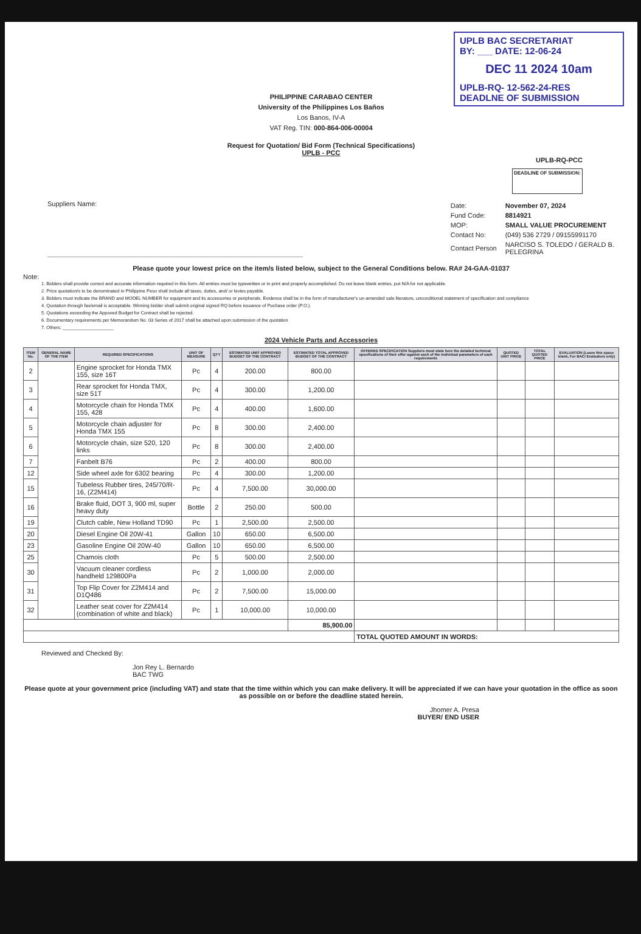UPLB BAC SECRETARIAT
BY: ___ DATE: 12-06-24
DEC 11 2024 10am
UPLB-RQ- 12-562-24-RES
DEADLNE OF SUBMISSION
PHILIPPINE CARABAO CENTER
University of the Philippines Los Baños
Los Banos, IV-A
VAT Reg. TIN: 000-864-006-00004
Request for Quotation/ Bid Form (Technical Specifications)
UPLB - PCC
UPLB-RQ-PCC
DEADLINE OF SUBMISSION:
Suppliers Name:
| Date: | November 07, 2024 |
| Fund Code: | 8814921 |
| MOP: | SMALL VALUE PROCUREMENT |
| Contact No: | (049) 536 2729 / 09155991170 |
| Contact Person | NARCISO S. TOLEDO / GERALD B. PELEGRINA |
Please quote your lowest price on the item/s listed below, subject to the General Conditions below. RA# 24-GAA-01037
Note:
1. Bidders shall provide correct and accurate information required in this form. All entries must be typewritten or in print and properly accomplished. Do not leave blank entries, put N/A for not applicable.
2. Price quotation/s to be denominated in Philippine Peso shall include all taxes, duties, and/ or levies payable.
3. Bidders must indicate the BRAND and MODEL NUMBER for equipment and its accessories or peripherals. Evidence shall be in the form of manufacturer's un-amended sale literature, unconditional statement of specification and compliance
4. Quotation through fax/email is acceptable. Winning bidder shall submit original signed RQ before issuance of Puchase order (P.O.).
5. Quotations exceeding the Appoved Budget for Contract shall be rejected.
6. Documentary requirements per Memorandum No. 03 Series of 2017 shall be attached upon submission of the quotation
7. Others: ____________________
2024 Vehicle Parts and Accessories
| ITEM No. | GENERAL NAME OF THE ITEM | REQUIRED SPECIFICATIONS | UNIT OF MEASURE | QTY | ESTIMATED UNIT APPROVED BUDGET OF THE CONTRACT | ESTIMATED TOTAL APPROVED BUDGET OF THE CONTRACT | OFFERED SPECIFICATION Suppliers must state here the detailed technical specifications of their offer against each of the individual parameters of each requirements | QUOTED UNIT PRICE | TOTAL QUOTED PRICE | EVALUATION (Leave this space blank, For BAC/ Evaluators only) |
| --- | --- | --- | --- | --- | --- | --- | --- | --- | --- | --- |
| 2 | | Engine sprocket for Honda TMX 155, size 16T | Pc | 4 | 200.00 | 800.00 | | | | |
| 3 | | Rear sprocket for Honda TMX, size 51T | Pc | 4 | 300.00 | 1,200.00 | | | | |
| 4 | | Motorcycle chain for Honda TMX 155, 428 | Pc | 4 | 400.00 | 1,600.00 | | | | |
| 5 | | Motorcycle chain adjuster for Honda TMX 155 | Pc | 8 | 300.00 | 2,400.00 | | | | |
| 6 | | Motorcycle chain, size 520, 120 links | Pc | 8 | 300.00 | 2,400.00 | | | | |
| 7 | | Fanbelt B76 | Pc | 2 | 400.00 | 800.00 | | | | |
| 12 | | Side wheel axle for 6302 bearing | Pc | 4 | 300.00 | 1,200.00 | | | | |
| 15 | | Tubeless Rubber tires, 245/70/R-16, (Z2M414) | Pc | 4 | 7,500.00 | 30,000.00 | | | | |
| 16 | | Brake fluid, DOT 3, 900 ml, super heavy duty | Bottle | 2 | 250.00 | 500.00 | | | | |
| 19 | | Clutch cable, New Holland TD90 | Pc | 1 | 2,500.00 | 2,500.00 | | | | |
| 20 | | Diesel Engine Oil 20W-41 | Gallon | 10 | 650.00 | 6,500.00 | | | | |
| 23 | | Gasoline Engine Oil 20W-40 | Gallon | 10 | 650.00 | 6,500.00 | | | | |
| 25 | | Chamois cloth | Pc | 5 | 500.00 | 2,500.00 | | | | |
| 30 | | Vacuum cleaner cordless handheld 129800Pa | Pc | 2 | 1,000.00 | 2,000.00 | | | | |
| 31 | | Top Flip Cover for Z2M414 and D1Q486 | Pc | 2 | 7,500.00 | 15,000.00 | | | | |
| 32 | | Leather seat cover for Z2M414 (combination of white and black) | Pc | 1 | 10,000.00 | 10,000.00 | | | | |
| | | | | | | 85,900.00 | | | | |
| | | | | | | | TOTAL QUOTED AMOUNT IN WORDS: | | | |
Reviewed and Checked By:
Jon Rey L. Bernardo
BAC TWG
Please quote at your government price (including VAT) and state that the time within which you can make delivery. It will be appreciated if we can have your quotation in the office as soon as possible on or before the deadline stated herein.
Jhomer A. Presa
BUYER/ END USER